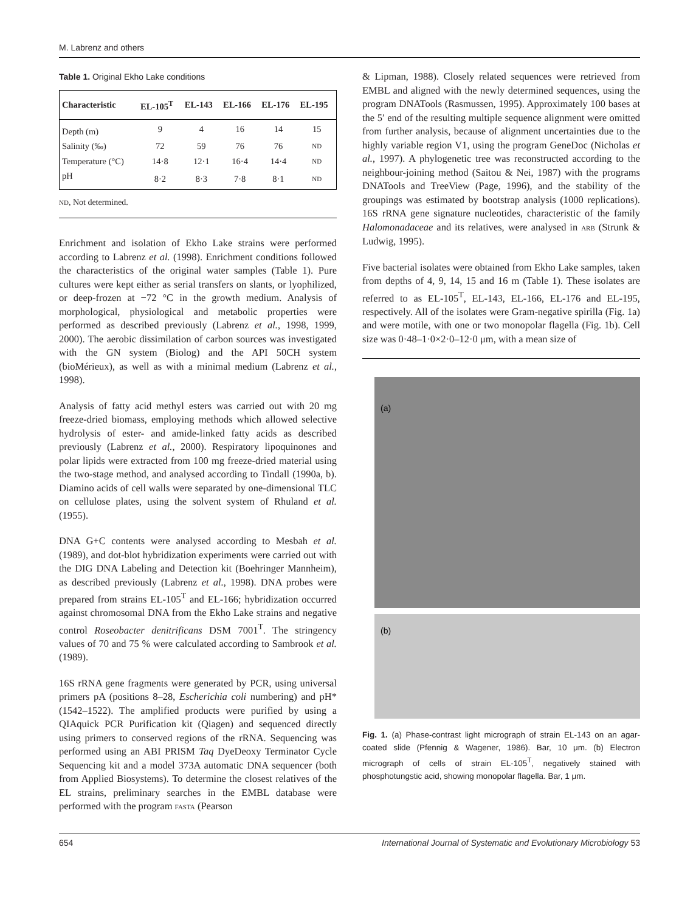M. Labrenz and others
Table 1. Original Ekho Lake conditions
| Characteristic | EL-105<sup>T</sup> | EL-143 | EL-166 | EL-176 | EL-195 |
| --- | --- | --- | --- | --- | --- |
| Depth (m) | 9 | 4 | 16 | 14 | 15 |
| Salinity (‰) | 72 | 59 | 76 | 76 | ND |
| Temperature (°C) | 14·8 | 12·1 | 16·4 | 14·4 | ND |
| pH | 8·2 | 8·3 | 7·8 | 8·1 | ND |
ND, Not determined.
Enrichment and isolation of Ekho Lake strains were performed according to Labrenz et al. (1998). Enrichment conditions followed the characteristics of the original water samples (Table 1). Pure cultures were kept either as serial transfers on slants, or lyophilized, or deep-frozen at −72 °C in the growth medium. Analysis of morphological, physiological and metabolic properties were performed as described previously (Labrenz et al., 1998, 1999, 2000). The aerobic dissimilation of carbon sources was investigated with the GN system (Biolog) and the API 50CH system (bioMérieux), as well as with a minimal medium (Labrenz et al., 1998).
Analysis of fatty acid methyl esters was carried out with 20 mg freeze-dried biomass, employing methods which allowed selective hydrolysis of ester- and amide-linked fatty acids as described previously (Labrenz et al., 2000). Respiratory lipoquinones and polar lipids were extracted from 100 mg freeze-dried material using the two-stage method, and analysed according to Tindall (1990a, b). Diamino acids of cell walls were separated by one-dimensional TLC on cellulose plates, using the solvent system of Rhuland et al. (1955).
DNA G+C contents were analysed according to Mesbah et al. (1989), and dot-blot hybridization experiments were carried out with the DIG DNA Labeling and Detection kit (Boehringer Mannheim), as described previously (Labrenz et al., 1998). DNA probes were prepared from strains EL-105<sup>T</sup> and EL-166; hybridization occurred against chromosomal DNA from the Ekho Lake strains and negative control Roseobacter denitrificans DSM 7001<sup>T</sup>. The stringency values of 70 and 75 % were calculated according to Sambrook et al. (1989).
16S rRNA gene fragments were generated by PCR, using universal primers pA (positions 8–28, Escherichia coli numbering) and pH* (1542–1522). The amplified products were purified by using a QIAquick PCR Purification kit (Qiagen) and sequenced directly using primers to conserved regions of the rRNA. Sequencing was performed using an ABI PRISM Taq DyeDeoxy Terminator Cycle Sequencing kit and a model 373A automatic DNA sequencer (both from Applied Biosystems). To determine the closest relatives of the EL strains, preliminary searches in the EMBL database were performed with the program FASTA (Pearson
& Lipman, 1988). Closely related sequences were retrieved from EMBL and aligned with the newly determined sequences, using the program DNATools (Rasmussen, 1995). Approximately 100 bases at the 5′ end of the resulting multiple sequence alignment were omitted from further analysis, because of alignment uncertainties due to the highly variable region V1, using the program GeneDoc (Nicholas et al., 1997). A phylogenetic tree was reconstructed according to the neighbour-joining method (Saitou & Nei, 1987) with the programs DNATools and TreeView (Page, 1996), and the stability of the groupings was estimated by bootstrap analysis (1000 replications). 16S rRNA gene signature nucleotides, characteristic of the family Halomonadaceae and its relatives, were analysed in ARB (Strunk & Ludwig, 1995).
Five bacterial isolates were obtained from Ekho Lake samples, taken from depths of 4, 9, 14, 15 and 16 m (Table 1). These isolates are referred to as EL-105<sup>T</sup>, EL-143, EL-166, EL-176 and EL-195, respectively. All of the isolates were Gram-negative spirilla (Fig. 1a) and were motile, with one or two monopolar flagella (Fig. 1b). Cell size was 0·48–1·0×2·0–12·0 μm, with a mean size of
(a)
(b)
Fig. 1. (a) Phase-contrast light micrograph of strain EL-143 on an agar-coated slide (Pfennig & Wagener, 1986). Bar, 10 μm. (b) Electron micrograph of cells of strain EL-105<sup>T</sup>, negatively stained with phosphotungstic acid, showing monopolar flagella. Bar, 1 μm.
654 International Journal of Systematic and Evolutionary Microbiology 53